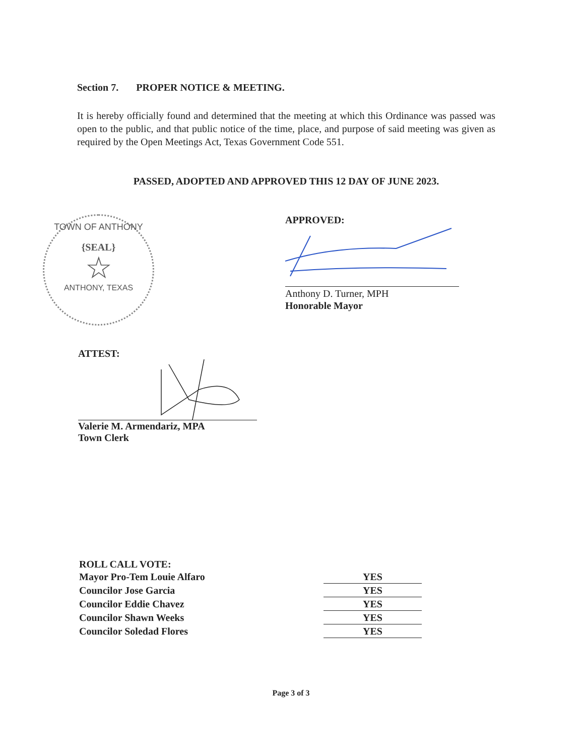Section 7. PROPER NOTICE & MEETING.
It is hereby officially found and determined that the meeting at which this Ordinance was passed was open to the public, and that public notice of the time, place, and purpose of said meeting was given as required by the Open Meetings Act, Texas Government Code 551.
PASSED, ADOPTED AND APPROVED THIS 12 DAY OF JUNE 2023.
TOWN OF ANTHONY
{SEAL}
☆
ANTHONY, TEXAS
APPROVED:
Anthony D. Turner, MPH
Honorable Mayor
ATTEST:
Valerie M. Armendariz, MPA
Town Clerk
ROLL CALL VOTE:
Mayor Pro-Tem Louie Alfaro YES
Councilor Jose Garcia YES
Councilor Eddie Chavez YES
Councilor Shawn Weeks YES
Councilor Soledad Flores YES
Page 3 of 3